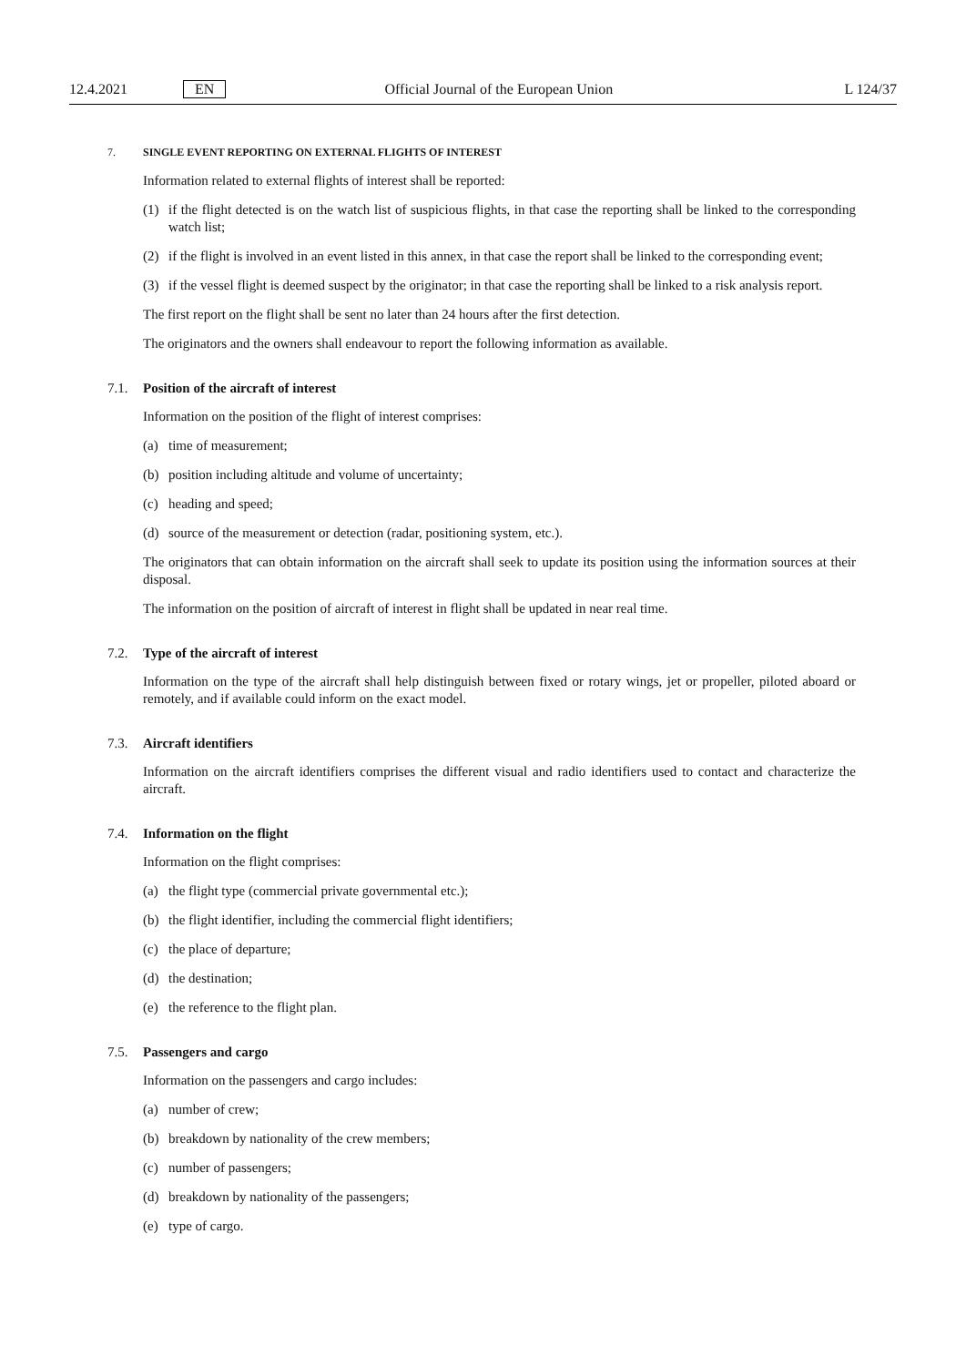12.4.2021 EN Official Journal of the European Union L 124/37
7. SINGLE EVENT REPORTING ON EXTERNAL FLIGHTS OF INTEREST
Information related to external flights of interest shall be reported:
(1) if the flight detected is on the watch list of suspicious flights, in that case the reporting shall be linked to the corresponding watch list;
(2) if the flight is involved in an event listed in this annex, in that case the report shall be linked to the corresponding event;
(3) if the vessel flight is deemed suspect by the originator; in that case the reporting shall be linked to a risk analysis report.
The first report on the flight shall be sent no later than 24 hours after the first detection.
The originators and the owners shall endeavour to report the following information as available.
7.1. Position of the aircraft of interest
Information on the position of the flight of interest comprises:
(a) time of measurement;
(b) position including altitude and volume of uncertainty;
(c) heading and speed;
(d) source of the measurement or detection (radar, positioning system, etc.).
The originators that can obtain information on the aircraft shall seek to update its position using the information sources at their disposal.
The information on the position of aircraft of interest in flight shall be updated in near real time.
7.2. Type of the aircraft of interest
Information on the type of the aircraft shall help distinguish between fixed or rotary wings, jet or propeller, piloted aboard or remotely, and if available could inform on the exact model.
7.3. Aircraft identifiers
Information on the aircraft identifiers comprises the different visual and radio identifiers used to contact and characterize the aircraft.
7.4. Information on the flight
Information on the flight comprises:
(a) the flight type (commercial private governmental etc.);
(b) the flight identifier, including the commercial flight identifiers;
(c) the place of departure;
(d) the destination;
(e) the reference to the flight plan.
7.5. Passengers and cargo
Information on the passengers and cargo includes:
(a) number of crew;
(b) breakdown by nationality of the crew members;
(c) number of passengers;
(d) breakdown by nationality of the passengers;
(e) type of cargo.